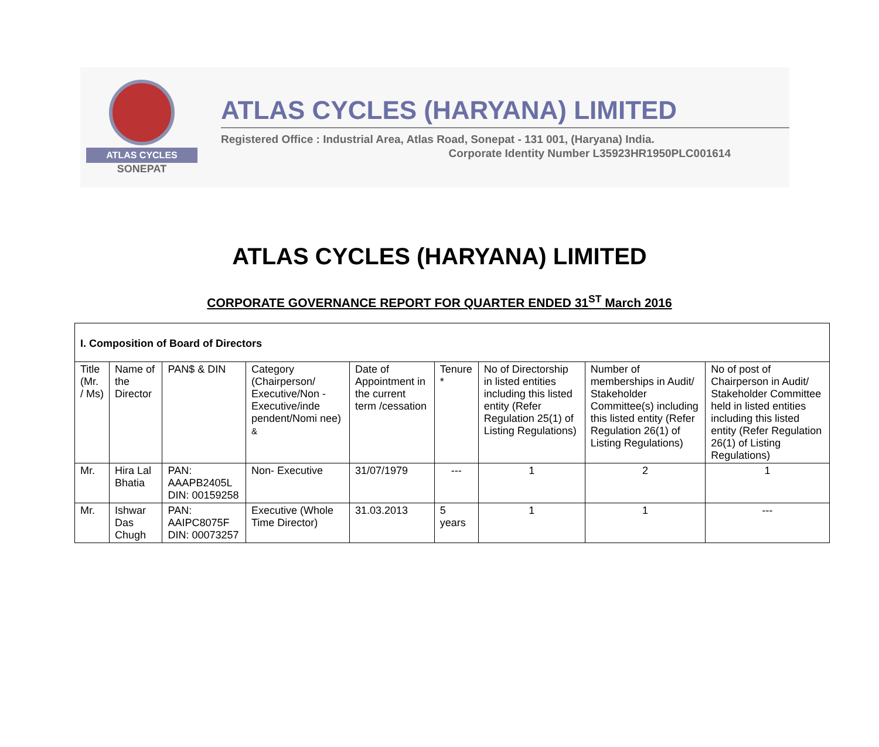ATLAS CYCLES
SONEPAT
ATLAS CYCLES (HARYANA) LIMITED
Registered Office : Industrial Area, Atlas Road, Sonepat - 131 001, (Haryana) India.
Corporate Identity Number L35923HR1950PLC001614
ATLAS CYCLES (HARYANA) LIMITED
CORPORATE GOVERNANCE REPORT FOR QUARTER ENDED 31<sup>ST</sup> March 2016
| I. Composition of Board of Directors | | | | | | | | |
| Title (Mr. / Ms) | Name of the Director | PAN$ & DIN | Category (Chairperson/ Executive/Non - Executive/inde pendent/Nomi nee) & | Date of Appointment in the current term /cessation | Tenure * | No of Directorship in listed entities including this listed entity (Refer Regulation 25(1) of Listing Regulations) | Number of memberships in Audit/ Stakeholder Committee(s) including this listed entity (Refer Regulation 26(1) of Listing Regulations) | No of post of Chairperson in Audit/ Stakeholder Committee held in listed entities including this listed entity (Refer Regulation 26(1) of Listing Regulations) |
| Mr. | Hira Lal Bhatia | PAN: AAAPB2405L DIN: 00159258 | Non- Executive | 31/07/1979 | --- | 1 | 2 | 1 |
| Mr. | Ishwar Das Chugh | PAN: AAIPC8075F DIN: 00073257 | Executive (Whole Time Director) | 31.03.2013 | 5 years | 1 | 1 | --- |